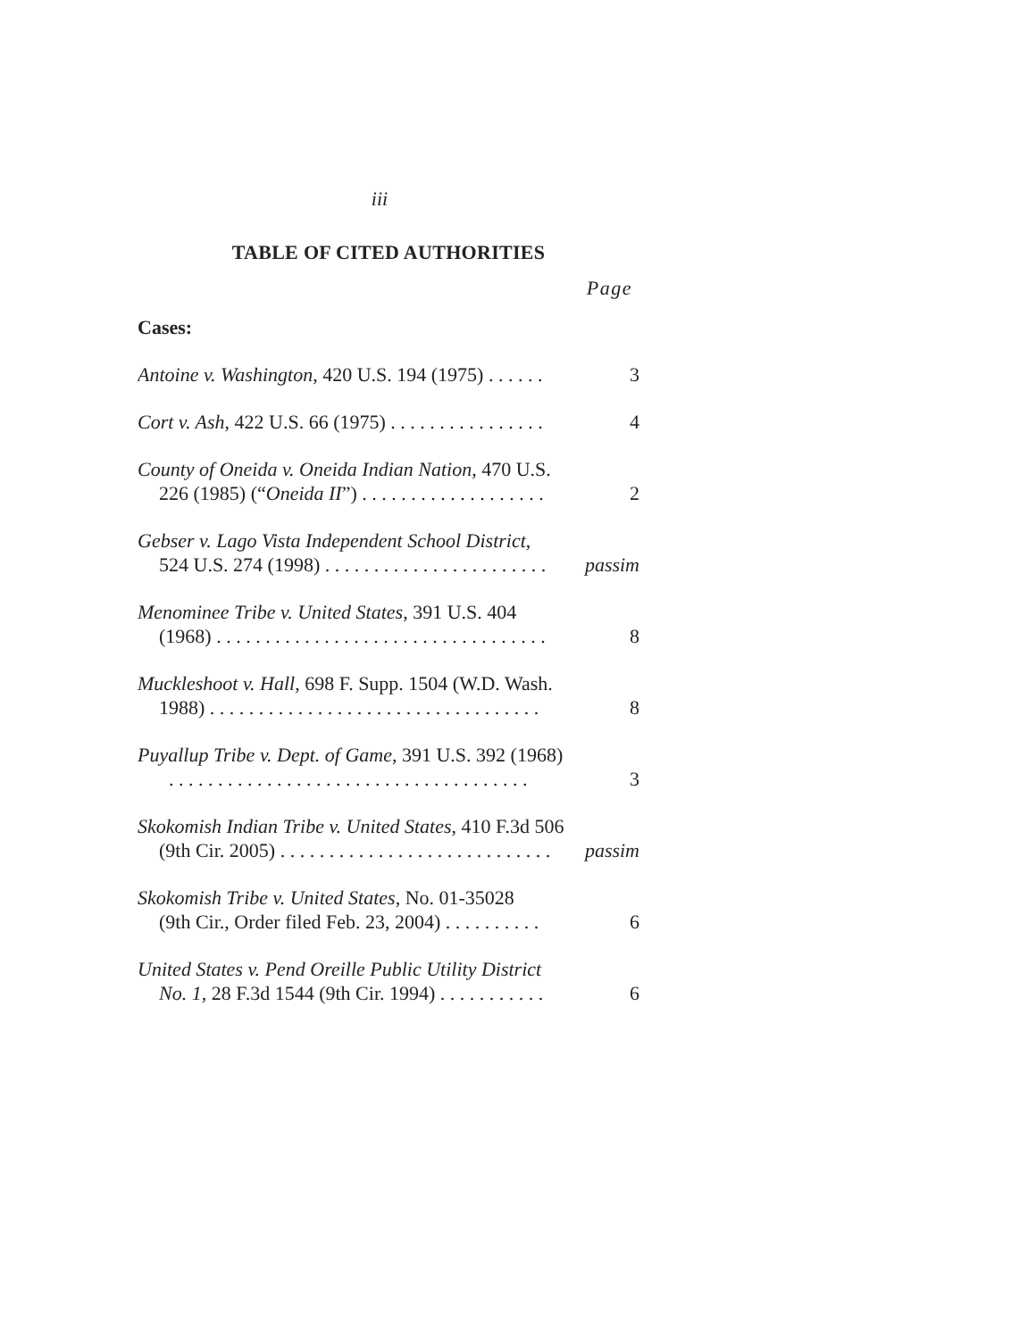iii
TABLE OF CITED AUTHORITIES
Page
Cases:
Antoine v. Washington, 420 U.S. 194 (1975) . . . . . . 3
Cort v. Ash, 422 U.S. 66 (1975) . . . . . . . . . . . . . . . . 4
County of Oneida v. Oneida Indian Nation, 470 U.S.
226 (1985) (“Oneida II”) . . . . . . . . . . . . . . . . . . . 2
Gebser v. Lago Vista Independent School District,
524 U.S. 274 (1998) . . . . . . . . . . . . . . . . . . . . . . . passim
Menominee Tribe v. United States, 391 U.S. 404
(1968) . . . . . . . . . . . . . . . . . . . . . . . . . . . . . . . . . . 8
Muckleshoot v. Hall, 698 F. Supp. 1504 (W.D. Wash.
1988) . . . . . . . . . . . . . . . . . . . . . . . . . . . . . . . . . . 8
Puyallup Tribe v. Dept. of Game, 391 U.S. 392 (1968)
. . . . . . . . . . . . . . . . . . . . . . . . . . . . . . . . . . . . . 3
Skokomish Indian Tribe v. United States, 410 F.3d 506
(9th Cir. 2005) . . . . . . . . . . . . . . . . . . . . . . . . . . . . passim
Skokomish Tribe v. United States, No. 01-35028
(9th Cir., Order filed Feb. 23, 2004) . . . . . . . . . . 6
United States v. Pend Oreille Public Utility District
No. 1, 28 F.3d 1544 (9th Cir. 1994) . . . . . . . . . . . 6